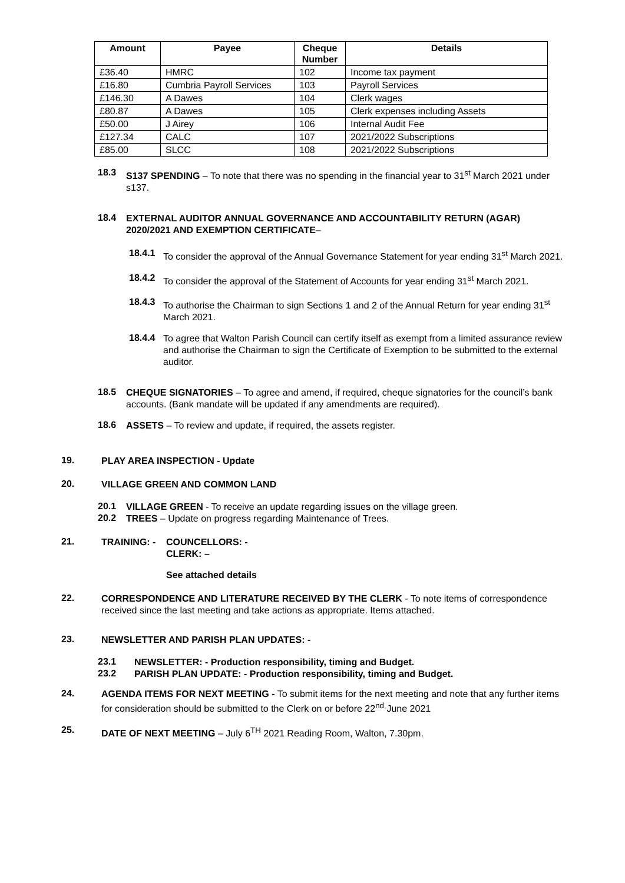| Amount | Payee | Cheque Number | Details |
| --- | --- | --- | --- |
| £36.40 | HMRC | 102 | Income tax payment |
| £16.80 | Cumbria Payroll Services | 103 | Payroll Services |
| £146.30 | A Dawes | 104 | Clerk wages |
| £80.87 | A Dawes | 105 | Clerk expenses including Assets |
| £50.00 | J Airey | 106 | Internal Audit Fee |
| £127.34 | CALC | 107 | 2021/2022 Subscriptions |
| £85.00 | SLCC | 108 | 2021/2022 Subscriptions |
18.3
S137 SPENDING – To note that there was no spending in the financial year to 31<sup>st</sup> March 2021 under s137.
18.4
EXTERNAL AUDITOR ANNUAL GOVERNANCE AND ACCOUNTABILITY RETURN (AGAR) 2020/2021 AND EXEMPTION CERTIFICATE–
18.4.1
To consider the approval of the Annual Governance Statement for year ending 31<sup>st</sup> March 2021.
18.4.2
To consider the approval of the Statement of Accounts for year ending 31<sup>st</sup> March 2021.
18.4.3
To authorise the Chairman to sign Sections 1 and 2 of the Annual Return for year ending 31<sup>st</sup> March 2021.
18.4.4
To agree that Walton Parish Council can certify itself as exempt from a limited assurance review and authorise the Chairman to sign the Certificate of Exemption to be submitted to the external auditor.
18.5
CHEQUE SIGNATORIES – To agree and amend, if required, cheque signatories for the council’s bank accounts. (Bank mandate will be updated if any amendments are required).
18.6
ASSETS – To review and update, if required, the assets register.
19.
PLAY AREA INSPECTION - Update
20.
VILLAGE GREEN AND COMMON LAND
20.1
VILLAGE GREEN - To receive an update regarding issues on the village green.
20.2
TREES – Update on progress regarding Maintenance of Trees.
21.
TRAINING: - COUNCELLORS: -
CLERK: –
See attached details
22.
CORRESPONDENCE AND LITERATURE RECEIVED BY THE CLERK - To note items of correspondence received since the last meeting and take actions as appropriate. Items attached.
23.
NEWSLETTER AND PARISH PLAN UPDATES: -
23.1
NEWSLETTER: - Production responsibility, timing and Budget.
23.2
PARISH PLAN UPDATE: - Production responsibility, timing and Budget.
24.
AGENDA ITEMS FOR NEXT MEETING - To submit items for the next meeting and note that any further items for consideration should be submitted to the Clerk on or before 22<sup>nd</sup> June 2021
25.
DATE OF NEXT MEETING – July 6<sup>TH</sup> 2021 Reading Room, Walton, 7.30pm.